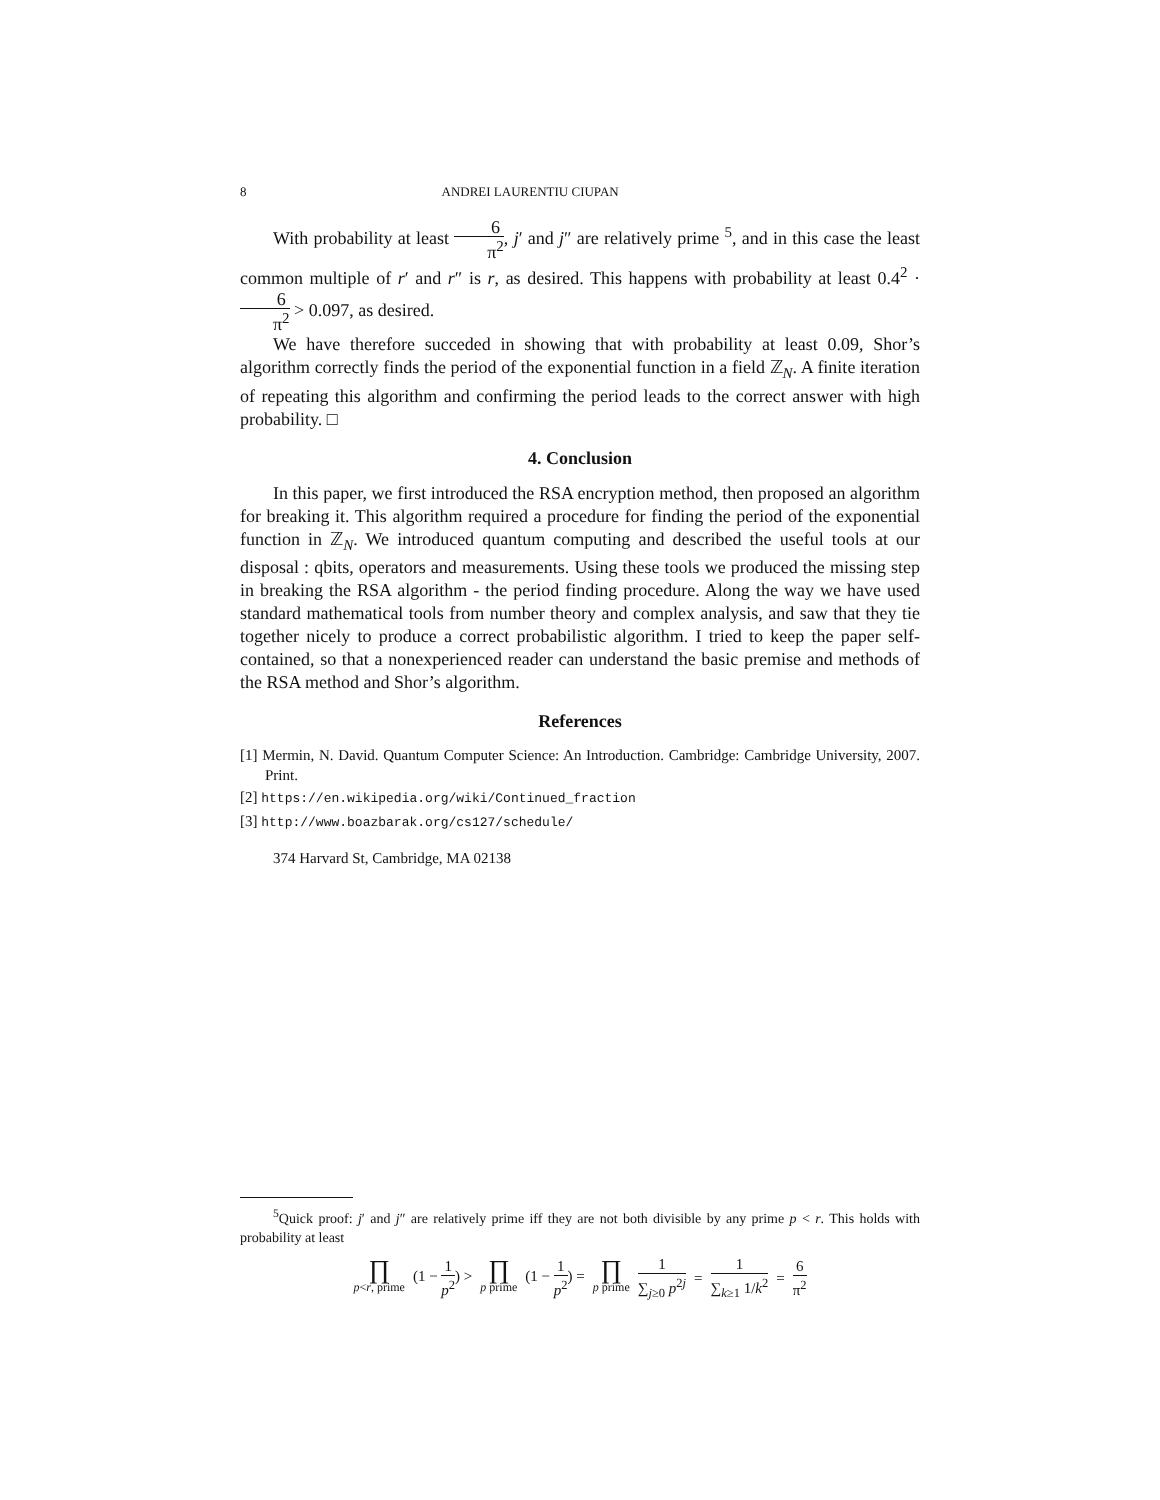8 ANDREI LAURENTIU CIUPAN
With probability at least 6 π<sup>2</sup>, j′ and j″ are relatively prime <sup>5</sup>, and in this case the least common multiple of r′ and r″ is r, as desired. This happens with probability at least 0.4<sup>2</sup> · 6 π<sup>2</sup> > 0.097, as desired.
We have therefore succeded in showing that with probability at least 0.09, Shor’s algorithm correctly finds the period of the exponential function in a field ℤ<sub>N</sub>. A finite iteration of repeating this algorithm and confirming the period leads to the correct answer with high probability. □
4. Conclusion
In this paper, we first introduced the RSA encryption method, then proposed an algorithm for breaking it. This algorithm required a procedure for finding the period of the exponential function in ℤ<sub>N</sub>. We introduced quantum computing and described the useful tools at our disposal : qbits, operators and measurements. Using these tools we produced the missing step in breaking the RSA algorithm - the period finding procedure. Along the way we have used standard mathematical tools from number theory and complex analysis, and saw that they tie together nicely to produce a correct probabilistic algorithm. I tried to keep the paper self-contained, so that a nonexperienced reader can understand the basic premise and methods of the RSA method and Shor’s algorithm.
References
[1] Mermin, N. David. Quantum Computer Science: An Introduction. Cambridge: Cambridge University, 2007. Print.
[2] https://en.wikipedia.org/wiki/Continued_fraction
[3] http://www.boazbarak.org/cs127/schedule/
374 Harvard St, Cambridge, MA 02138
<sup>5</sup> Quick proof: j′ and j″ are relatively prime iff they are not both divisible by any prime p < r. This holds with probability at least
∏ p<r, prime (1 − 1 p<sup>2</sup>) > ∏ p prime (1 − 1 p<sup>2</sup>) = ∏ p prime 1 ∑<sub>j≥0</sub> p<sup>2j</sup> = 1 ∑<sub>k≥1</sub> 1/k<sup>2</sup> = 6 π<sup>2</sup>